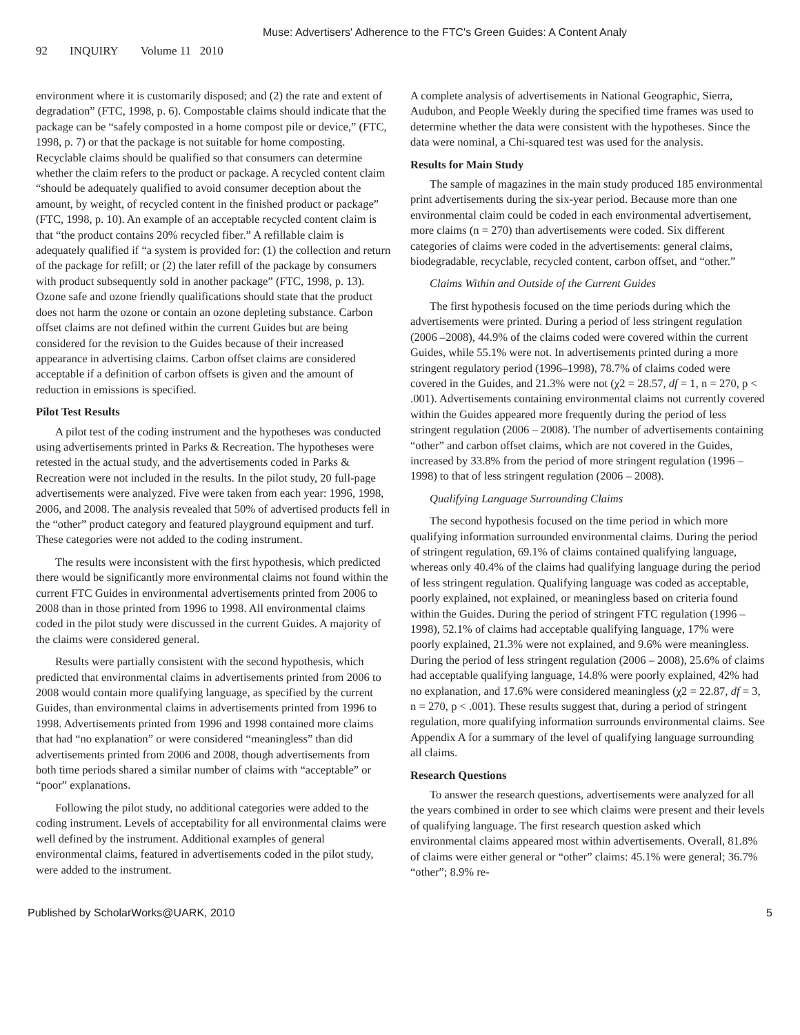Muse: Advertisers' Adherence to the FTC's Green Guides: A Content Analy
92 INQUIRY Volume 11 2010
environment where it is customarily disposed; and (2) the rate and extent of degradation” (FTC, 1998, p. 6). Compostable claims should indicate that the package can be “safely composted in a home compost pile or device,” (FTC, 1998, p. 7) or that the package is not suitable for home composting. Recyclable claims should be qualified so that consumers can determine whether the claim refers to the product or package. A recycled content claim “should be adequately qualified to avoid consumer deception about the amount, by weight, of recycled content in the finished product or package” (FTC, 1998, p. 10). An example of an acceptable recycled content claim is that “the product contains 20% recycled fiber.” A refillable claim is adequately qualified if “a system is provided for: (1) the collection and return of the package for refill; or (2) the later refill of the package by consumers with product subsequently sold in another package” (FTC, 1998, p. 13). Ozone safe and ozone friendly qualifications should state that the product does not harm the ozone or contain an ozone depleting substance. Carbon offset claims are not defined within the current Guides but are being considered for the revision to the Guides because of their increased appearance in advertising claims. Carbon offset claims are considered acceptable if a definition of carbon offsets is given and the amount of reduction in emissions is specified.
Pilot Test Results
A pilot test of the coding instrument and the hypotheses was conducted using advertisements printed in Parks & Recreation. The hypotheses were retested in the actual study, and the advertisements coded in Parks & Recreation were not included in the results. In the pilot study, 20 full-page advertisements were analyzed. Five were taken from each year: 1996, 1998, 2006, and 2008. The analysis revealed that 50% of advertised products fell in the “other” product category and featured playground equipment and turf. These categories were not added to the coding instrument.
The results were inconsistent with the first hypothesis, which predicted there would be significantly more environmental claims not found within the current FTC Guides in environmental advertisements printed from 2006 to 2008 than in those printed from 1996 to 1998. All environmental claims coded in the pilot study were discussed in the current Guides. A majority of the claims were considered general.
Results were partially consistent with the second hypothesis, which predicted that environmental claims in advertisements printed from 2006 to 2008 would contain more qualifying language, as specified by the current Guides, than environmental claims in advertisements printed from 1996 to 1998. Advertisements printed from 1996 and 1998 contained more claims that had “no explanation” or were considered “meaningless” than did advertisements printed from 2006 and 2008, though advertisements from both time periods shared a similar number of claims with “acceptable” or “poor” explanations.
Following the pilot study, no additional categories were added to the coding instrument. Levels of acceptability for all environmental claims were well defined by the instrument. Additional examples of general environmental claims, featured in advertisements coded in the pilot study, were added to the instrument.
A complete analysis of advertisements in National Geographic, Sierra, Audubon, and People Weekly during the specified time frames was used to determine whether the data were consistent with the hypotheses. Since the data were nominal, a Chi-squared test was used for the analysis.
Results for Main Study
The sample of magazines in the main study produced 185 environmental print advertisements during the six-year period. Because more than one environmental claim could be coded in each environmental advertisement, more claims (n = 270) than advertisements were coded. Six different categories of claims were coded in the advertisements: general claims, biodegradable, recyclable, recycled content, carbon offset, and “other.”
Claims Within and Outside of the Current Guides
The first hypothesis focused on the time periods during which the advertisements were printed. During a period of less stringent regulation (2006 –2008), 44.9% of the claims coded were covered within the current Guides, while 55.1% were not. In advertisements printed during a more stringent regulatory period (1996–1998), 78.7% of claims coded were covered in the Guides, and 21.3% were not (χ2 = 28.57, df = 1, n = 270, p < .001). Advertisements containing environmental claims not currently covered within the Guides appeared more frequently during the period of less stringent regulation (2006 – 2008). The number of advertisements containing “other” and carbon offset claims, which are not covered in the Guides, increased by 33.8% from the period of more stringent regulation (1996 – 1998) to that of less stringent regulation (2006 – 2008).
Qualifying Language Surrounding Claims
The second hypothesis focused on the time period in which more qualifying information surrounded environmental claims. During the period of stringent regulation, 69.1% of claims contained qualifying language, whereas only 40.4% of the claims had qualifying language during the period of less stringent regulation. Qualifying language was coded as acceptable, poorly explained, not explained, or meaningless based on criteria found within the Guides. During the period of stringent FTC regulation (1996 – 1998), 52.1% of claims had acceptable qualifying language, 17% were poorly explained, 21.3% were not explained, and 9.6% were meaningless. During the period of less stringent regulation (2006 – 2008), 25.6% of claims had acceptable qualifying language, 14.8% were poorly explained, 42% had no explanation, and 17.6% were considered meaningless (χ2 = 22.87, df = 3, n = 270, p < .001). These results suggest that, during a period of stringent regulation, more qualifying information surrounds environmental claims. See Appendix A for a summary of the level of qualifying language surrounding all claims.
Research Questions
To answer the research questions, advertisements were analyzed for all the years combined in order to see which claims were present and their levels of qualifying language. The first research question asked which environmental claims appeared most within advertisements. Overall, 81.8% of claims were either general or “other” claims: 45.1% were general; 36.7% “other”; 8.9% re-
Published by ScholarWorks@UARK, 2010 5